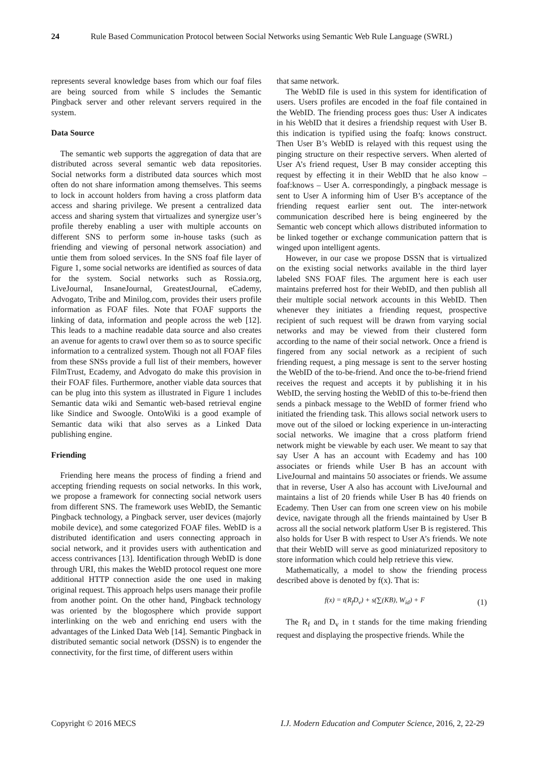24 Rule Based Communication Protocol between Social Networks using Semantic Web Rule Language (SWRL)
represents several knowledge bases from which our foaf files are being sourced from while S includes the Semantic Pingback server and other relevant servers required in the system.
Data Source
The semantic web supports the aggregation of data that are distributed across several semantic web data repositories. Social networks form a distributed data sources which most often do not share information among themselves. This seems to lock in account holders from having a cross platform data access and sharing privilege. We present a centralized data access and sharing system that virtualizes and synergize user’s profile thereby enabling a user with multiple accounts on different SNS to perform some in-house tasks (such as friending and viewing of personal network association) and untie them from soloed services. In the SNS foaf file layer of Figure 1, some social networks are identified as sources of data for the system. Social networks such as Rossia.org, LiveJournal, InsaneJournal, GreatestJournal, eCademy, Advogato, Tribe and Minilog.com, provides their users profile information as FOAF files. Note that FOAF supports the linking of data, information and people across the web [12]. This leads to a machine readable data source and also creates an avenue for agents to crawl over them so as to source specific information to a centralized system. Though not all FOAF files from these SNSs provide a full list of their members, however FilmTrust, Ecademy, and Advogato do make this provision in their FOAF files. Furthermore, another viable data sources that can be plug into this system as illustrated in Figure 1 includes Semantic data wiki and Semantic web-based retrieval engine like Sindice and Swoogle. OntoWiki is a good example of Semantic data wiki that also serves as a Linked Data publishing engine.
Friending
Friending here means the process of finding a friend and accepting friending requests on social networks. In this work, we propose a framework for connecting social network users from different SNS. The framework uses WebID, the Semantic Pingback technology, a Pingback server, user devices (majorly mobile device), and some categorized FOAF files. WebID is a distributed identification and users connecting approach in social network, and it provides users with authentication and access contrivances [13]. Identification through WebID is done through URI, this makes the WebID protocol request one more additional HTTP connection aside the one used in making original request. This approach helps users manage their profile from another point. On the other hand, Pingback technology was oriented by the blogosphere which provide support interlinking on the web and enriching end users with the advantages of the Linked Data Web [14]. Semantic Pingback in distributed semantic social network (DSSN) is to engender the connectivity, for the first time, of different users within
that same network.
The WebID file is used in this system for identification of users. Users profiles are encoded in the foaf file contained in the WebID. The friending process goes thus: User A indicates in his WebID that it desires a friendship request with User B. this indication is typified using the foafq: knows construct. Then User B’s WebID is relayed with this request using the pinging structure on their respective servers. When alerted of User A’s friend request, User B may consider accepting this request by effecting it in their WebID that he also know – foaf:knows – User A. correspondingly, a pingback message is sent to User A informing him of User B’s acceptance of the friending request earlier sent out. The inter-network communication described here is being engineered by the Semantic web concept which allows distributed information to be linked together or exchange communication pattern that is winged upon intelligent agents.
However, in our case we propose DSSN that is virtualized on the existing social networks available in the third layer labeled SNS FOAF files. The argument here is each user maintains preferred host for their WebID, and then publish all their multiple social network accounts in this WebID. Then whenever they initiates a friending request, prospective recipient of such request will be drawn from varying social networks and may be viewed from their clustered form according to the name of their social network. Once a friend is fingered from any social network as a recipient of such friending request, a ping message is sent to the server hosting the WebID of the to-be-friend. And once the to-be-friend friend receives the request and accepts it by publishing it in his WebID, the serving hosting the WebID of this to-be-friend then sends a pinback message to the WebID of former friend who initiated the friending task. This allows social network users to move out of the siloed or locking experience in un-interacting social networks. We imagine that a cross platform friend network might be viewable by each user. We meant to say that say User A has an account with Ecademy and has 100 associates or friends while User B has an account with LiveJournal and maintains 50 associates or friends. We assume that in reverse, User A also has account with LiveJournal and maintains a list of 20 friends while User B has 40 friends on Ecademy. Then User can from one screen view on his mobile device, navigate through all the friends maintained by User B across all the social network platform User B is registered. This also holds for User B with respect to User A’s friends. We note that their WebID will serve as good miniaturized repository to store information which could help retrieve this view.
Mathematically, a model to show the friending process described above is denoted by f(x). That is:
f(x) = t(R<sub>f</sub>D<sub>v</sub>) + s(∑(KB), W<sub>id</sub>) + F (1)
The R<sub>f</sub> and D<sub>v</sub> in t stands for the time making friending request and displaying the prospective friends. While the
Copyright © 2016 MECS I.J. Modern Education and Computer Science, 2016, 2, 22-29